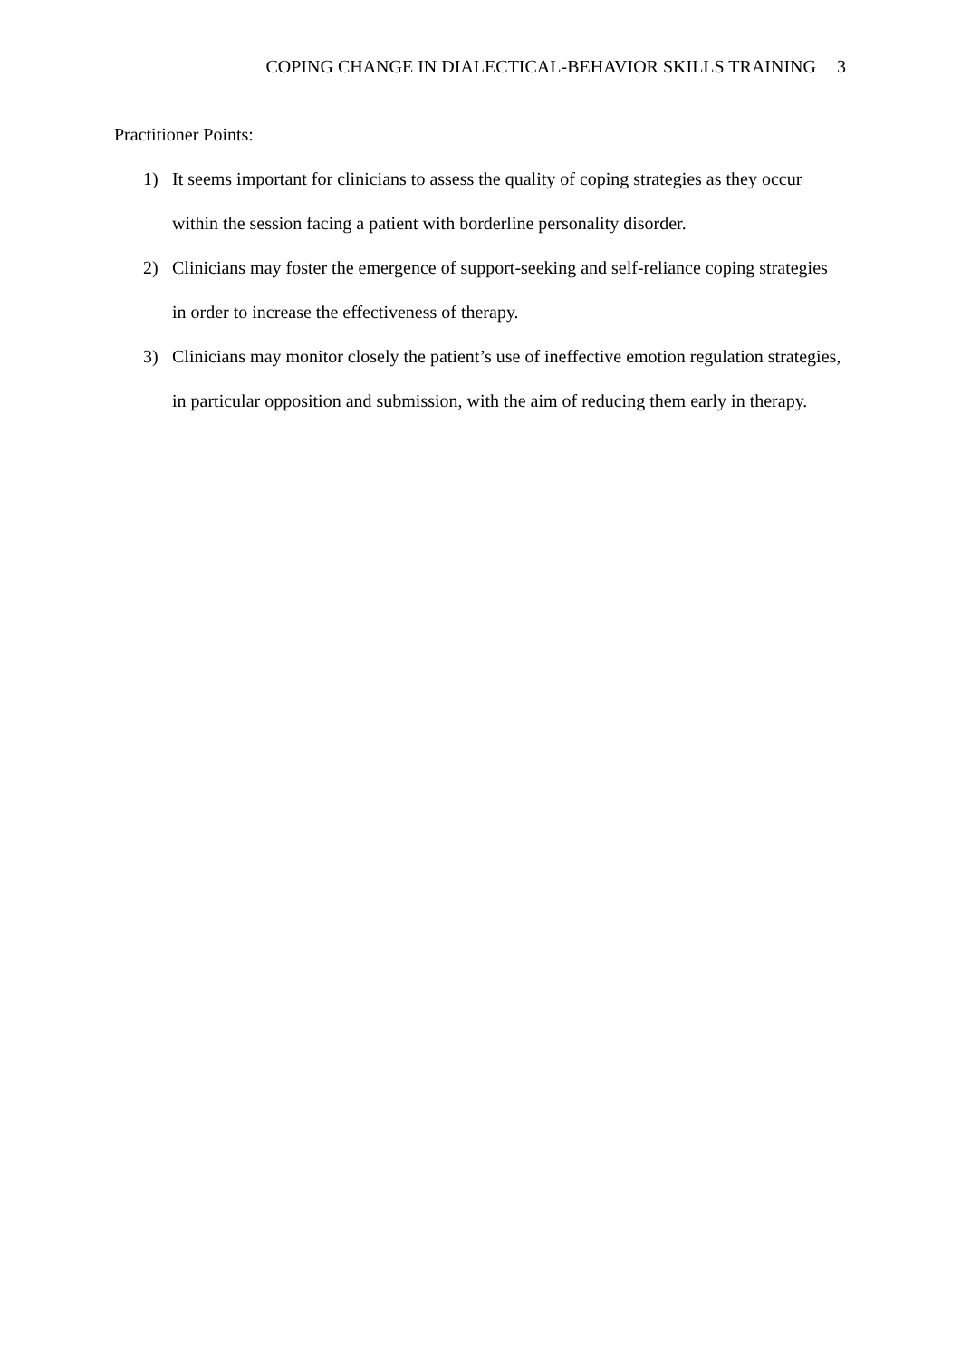COPING CHANGE IN DIALECTICAL-BEHAVIOR SKILLS TRAINING 3
Practitioner Points:
1) It seems important for clinicians to assess the quality of coping strategies as they occur within the session facing a patient with borderline personality disorder.
2) Clinicians may foster the emergence of support-seeking and self-reliance coping strategies in order to increase the effectiveness of therapy.
3) Clinicians may monitor closely the patient’s use of ineffective emotion regulation strategies, in particular opposition and submission, with the aim of reducing them early in therapy.